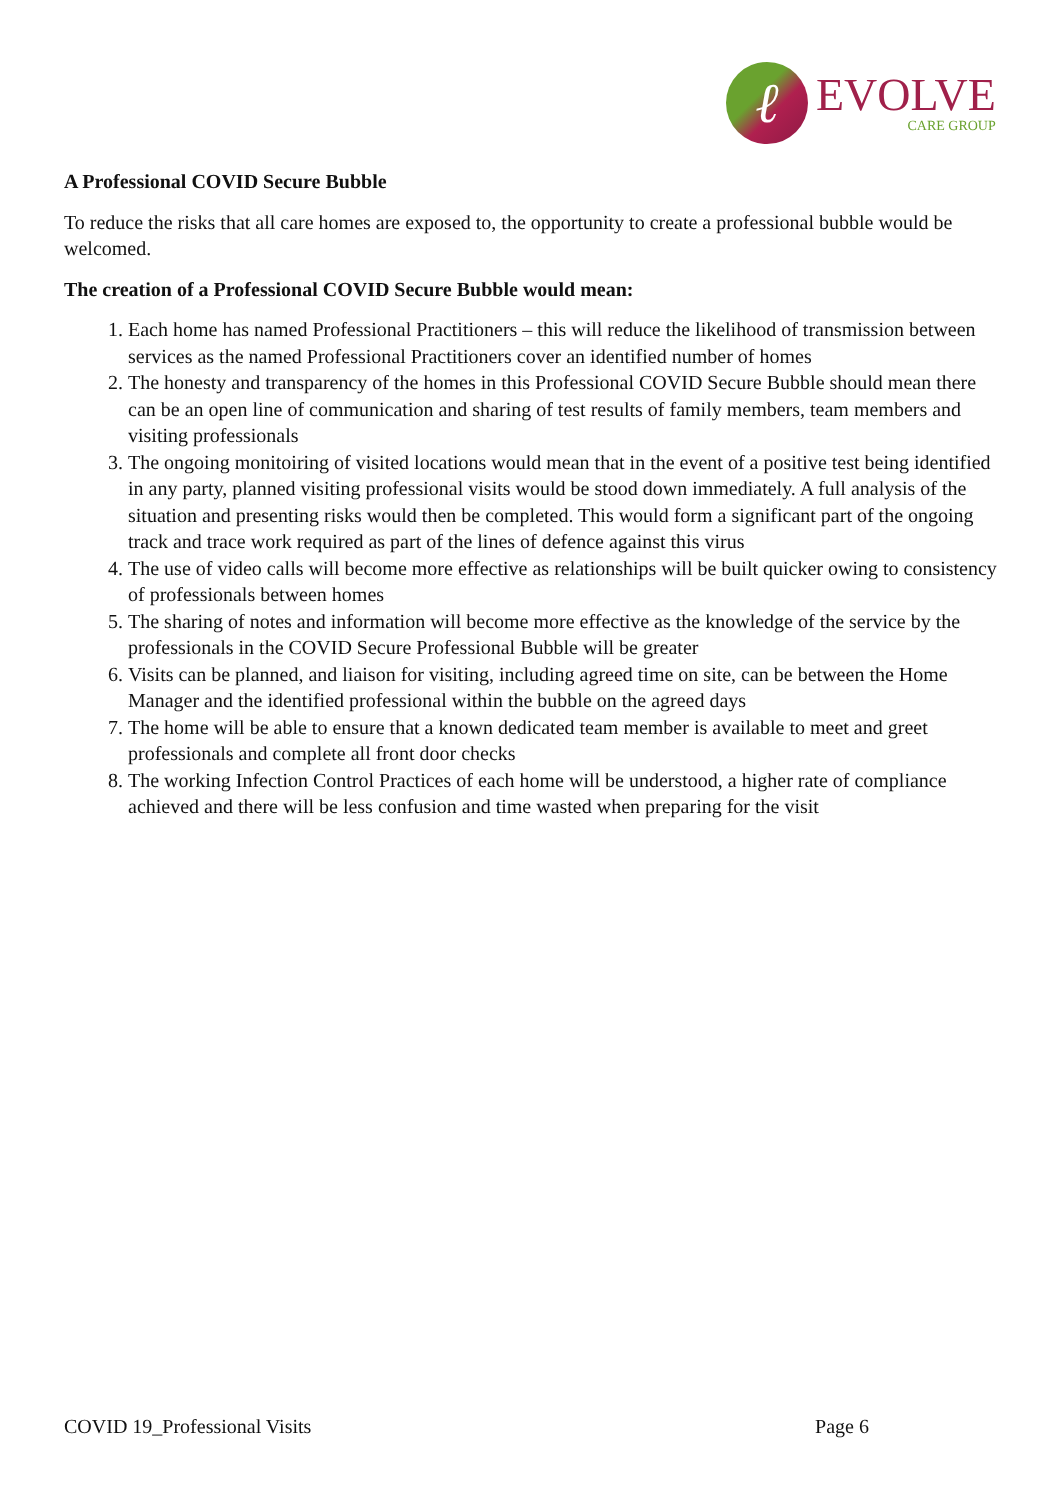ℓ
EVOLVE
CARE GROUP
A Professional COVID Secure Bubble
To reduce the risks that all care homes are exposed to, the opportunity to create a professional bubble would be welcomed.
The creation of a Professional COVID Secure Bubble would mean:
1. Each home has named Professional Practitioners – this will reduce the likelihood of transmission between services as the named Professional Practitioners cover an identified number of homes
2. The honesty and transparency of the homes in this Professional COVID Secure Bubble should mean there can be an open line of communication and sharing of test results of family members, team members and visiting professionals
3. The ongoing monitoiring of visited locations would mean that in the event of a positive test being identified in any party, planned visiting professional visits would be stood down immediately. A full analysis of the situation and presenting risks would then be completed. This would form a significant part of the ongoing track and trace work required as part of the lines of defence against this virus
4. The use of video calls will become more effective as relationships will be built quicker owing to consistency of professionals between homes
5. The sharing of notes and information will become more effective as the knowledge of the service by the professionals in the COVID Secure Professional Bubble will be greater
6. Visits can be planned, and liaison for visiting, including agreed time on site, can be between the Home Manager and the identified professional within the bubble on the agreed days
7. The home will be able to ensure that a known dedicated team member is available to meet and greet professionals and complete all front door checks
8. The working Infection Control Practices of each home will be understood, a higher rate of compliance achieved and there will be less confusion and time wasted when preparing for the visit
COVID 19_Professional Visits Page 6